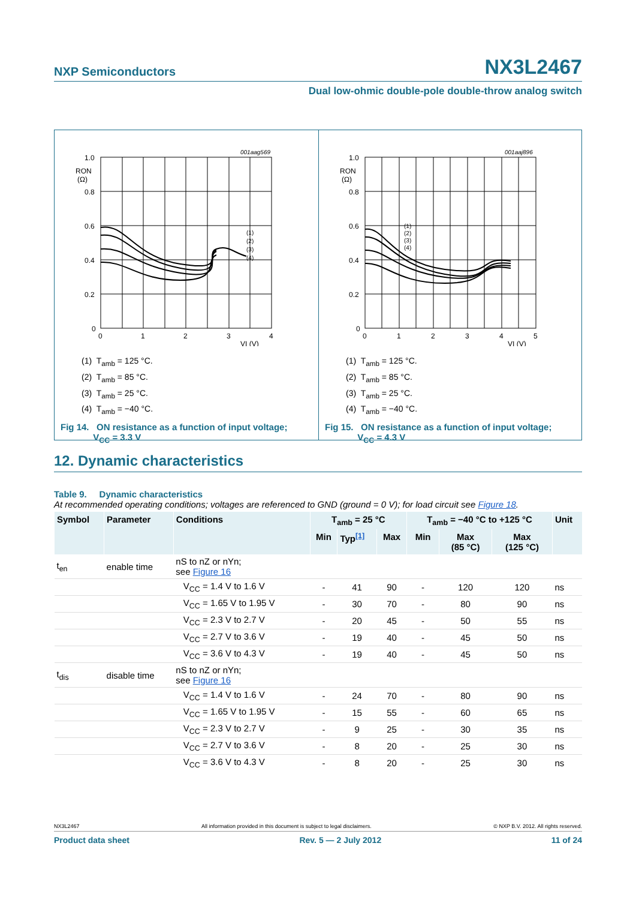NXP Semiconductors NX3L2467
Dual low-ohmic double-pole double-throw analog switch
001aag569
1.0
0.8
0.6
0.4
0.2
0
RON
(Ω)
0
1
2
3
4
VI (V)
(1)
(2)
(3)
(4)
(1) T<sub>amb</sub> = 125 °C.
(2) T<sub>amb</sub> = 85 °C.
(3) T<sub>amb</sub> = 25 °C.
(4) T<sub>amb</sub> = −40 °C.
Fig 14. ON resistance as a function of input voltage;
V<sub>CC</sub> = 3.3 V
001aaj896
1.0
0.8
0.6
0.4
0.2
0
RON
(Ω)
0
1
2
3
4
5
VI (V)
(1)
(2)
(3)
(4)
(1) T<sub>amb</sub> = 125 °C.
(2) T<sub>amb</sub> = 85 °C.
(3) T<sub>amb</sub> = 25 °C.
(4) T<sub>amb</sub> = −40 °C.
Fig 15. ON resistance as a function of input voltage;
V<sub>CC</sub> = 4.3 V
12. Dynamic characteristics
Table 9. Dynamic characteristics
At recommended operating conditions; voltages are referenced to GND (ground = 0 V); for load circuit see Figure 18.
| Symbol | Parameter | Conditions | T<sub>amb</sub> = 25 °C | | | T<sub>amb</sub> = −40 °C to +125 °C | | | Unit |
| --- | --- | --- | --- | --- | --- | --- | --- | --- | --- |
| | | | Min | Typ<sup>[1]</sup> | Max | Min | Max (85 °C) | Max (125 °C) | |
| t<sub>en</sub> | enable time | nS to nZ or nYn; see Figure 16 | | | | | | | |
| | | V<sub>CC</sub> = 1.4 V to 1.6 V | - | 41 | 90 | - | 120 | 120 | ns |
| | | V<sub>CC</sub> = 1.65 V to 1.95 V | - | 30 | 70 | - | 80 | 90 | ns |
| | | V<sub>CC</sub> = 2.3 V to 2.7 V | - | 20 | 45 | - | 50 | 55 | ns |
| | | V<sub>CC</sub> = 2.7 V to 3.6 V | - | 19 | 40 | - | 45 | 50 | ns |
| | | V<sub>CC</sub> = 3.6 V to 4.3 V | - | 19 | 40 | - | 45 | 50 | ns |
| t<sub>dis</sub> | disable time | nS to nZ or nYn; see Figure 16 | | | | | | | |
| | | V<sub>CC</sub> = 1.4 V to 1.6 V | - | 24 | 70 | - | 80 | 90 | ns |
| | | V<sub>CC</sub> = 1.65 V to 1.95 V | - | 15 | 55 | - | 60 | 65 | ns |
| | | V<sub>CC</sub> = 2.3 V to 2.7 V | - | 9 | 25 | - | 30 | 35 | ns |
| | | V<sub>CC</sub> = 2.7 V to 3.6 V | - | 8 | 20 | - | 25 | 30 | ns |
| | | V<sub>CC</sub> = 3.6 V to 4.3 V | - | 8 | 20 | - | 25 | 30 | ns |
NX3L2467 All information provided in this document is subject to legal disclaimers. © NXP B.V. 2012. All rights reserved.
Product data sheet Rev. 5 — 2 July 2012 11 of 24